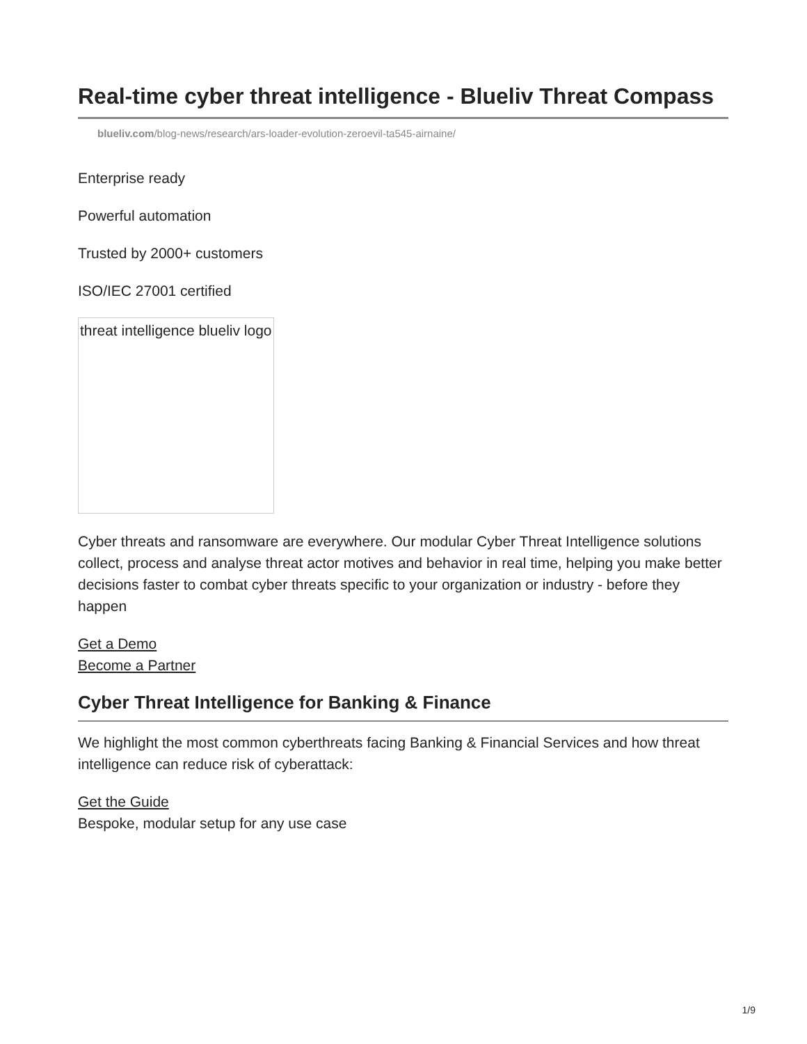Real-time cyber threat intelligence - Blueliv Threat Compass
blueliv.com/blog-news/research/ars-loader-evolution-zeroevil-ta545-airnaine/
Enterprise ready
Powerful automation
Trusted by 2000+ customers
ISO/IEC 27001 certified
threat intelligence blueliv logo
Cyber threats and ransomware are everywhere. Our modular Cyber Threat Intelligence solutions collect, process and analyse threat actor motives and behavior in real time, helping you make better decisions faster to combat cyber threats specific to your organization or industry - before they happen
Get a Demo
Become a Partner
Cyber Threat Intelligence for Banking & Finance
We highlight the most common cyberthreats facing Banking & Financial Services and how threat intelligence can reduce risk of cyberattack:
Get the Guide
Bespoke, modular setup for any use case
1/9